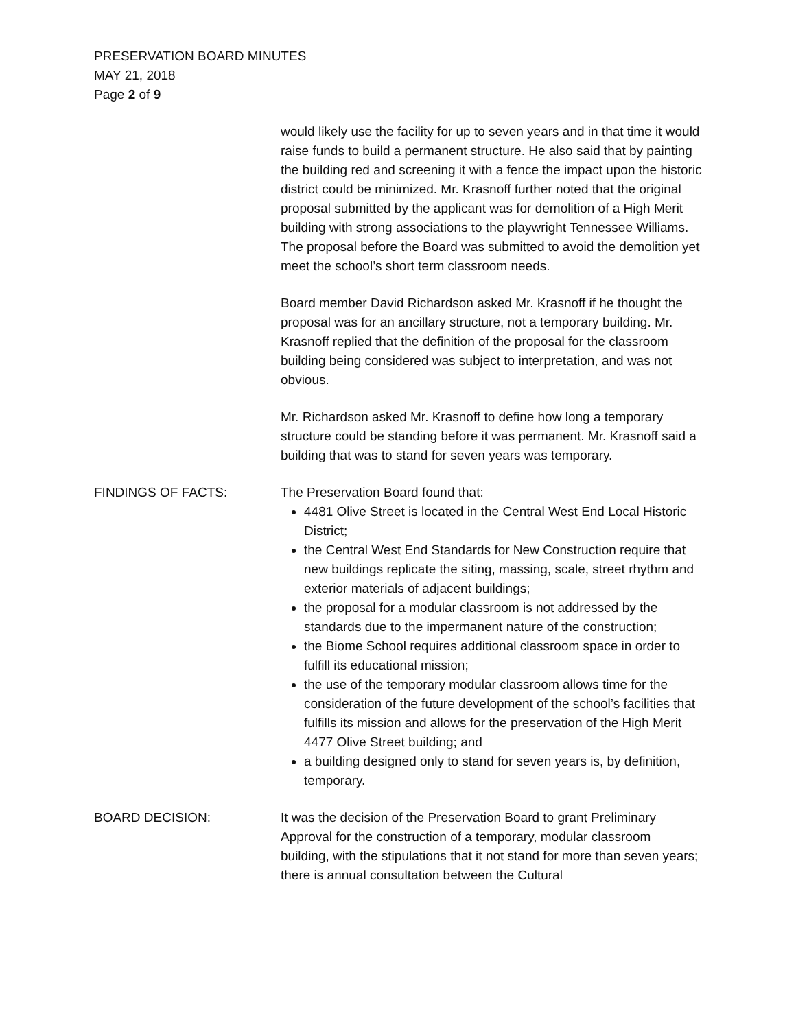PRESERVATION BOARD MINUTES
MAY 21, 2018
Page 2 of 9
would likely use the facility for up to seven years and in that time it would raise funds to build a permanent structure. He also said that by painting the building red and screening it with a fence the impact upon the historic district could be minimized. Mr. Krasnoff further noted that the original proposal submitted by the applicant was for demolition of a High Merit building with strong associations to the playwright Tennessee Williams. The proposal before the Board was submitted to avoid the demolition yet meet the school’s short term classroom needs.
Board member David Richardson asked Mr. Krasnoff if he thought the proposal was for an ancillary structure, not a temporary building. Mr. Krasnoff replied that the definition of the proposal for the classroom building being considered was subject to interpretation, and was not obvious.
Mr. Richardson asked Mr. Krasnoff to define how long a temporary structure could be standing before it was permanent. Mr. Krasnoff said a building that was to stand for seven years was temporary.
FINDINGS OF FACTS: The Preservation Board found that:
4481 Olive Street is located in the Central West End Local Historic District;
the Central West End Standards for New Construction require that new buildings replicate the siting, massing, scale, street rhythm and exterior materials of adjacent buildings;
the proposal for a modular classroom is not addressed by the standards due to the impermanent nature of the construction;
the Biome School requires additional classroom space in order to fulfill its educational mission;
the use of the temporary modular classroom allows time for the consideration of the future development of the school’s facilities that fulfills its mission and allows for the preservation of the High Merit 4477 Olive Street building; and
a building designed only to stand for seven years is, by definition, temporary.
BOARD DECISION: It was the decision of the Preservation Board to grant Preliminary Approval for the construction of a temporary, modular classroom building, with the stipulations that it not stand for more than seven years; there is annual consultation between the Cultural